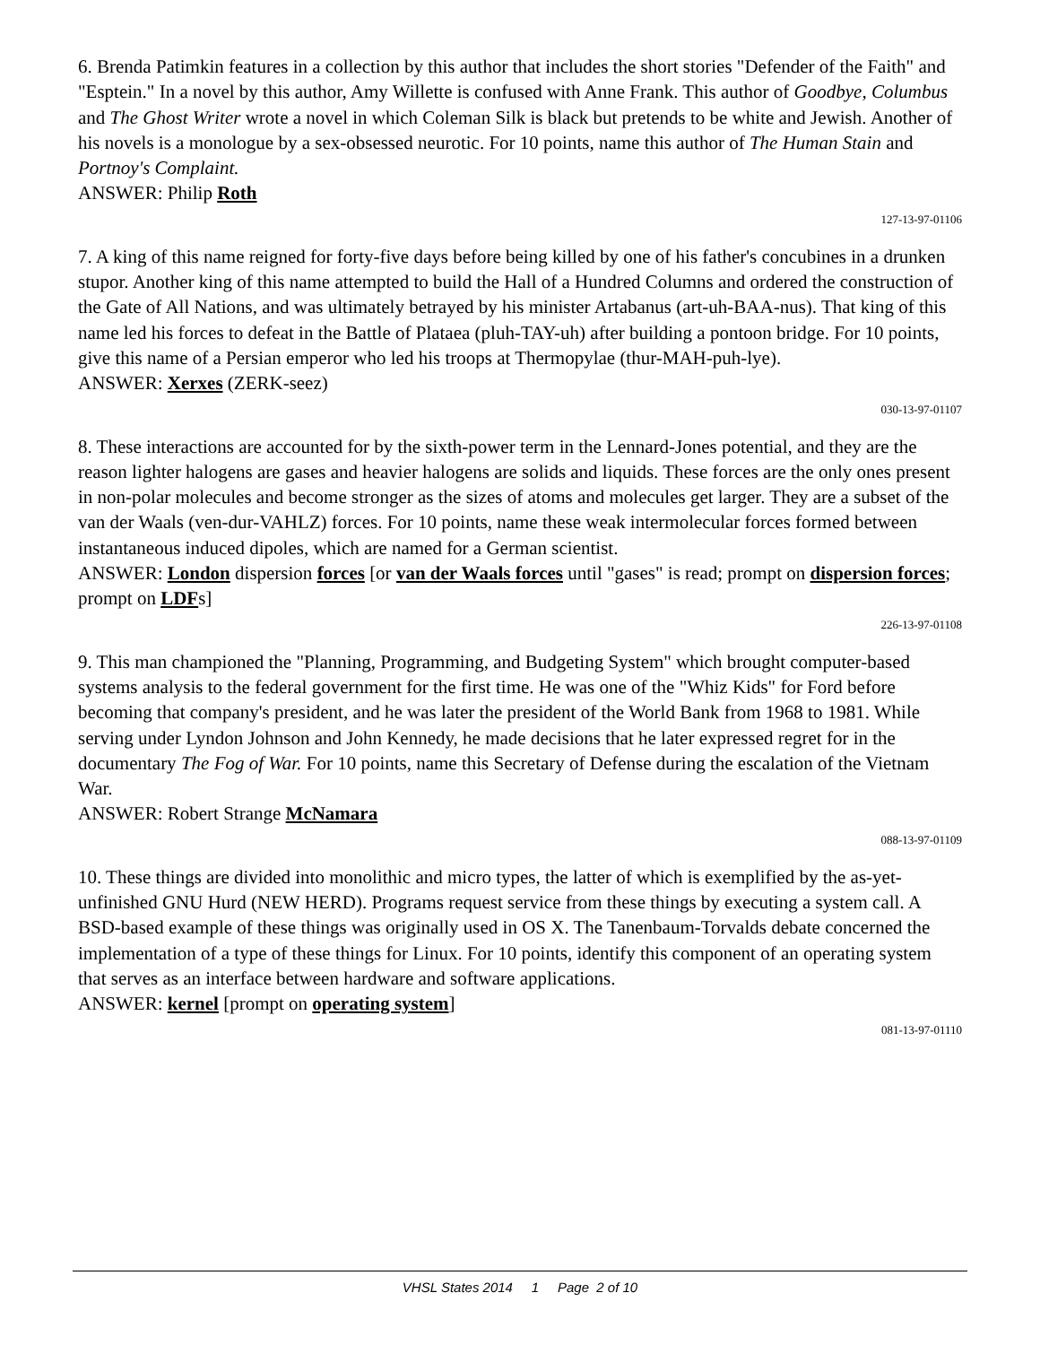6. Brenda Patimkin features in a collection by this author that includes the short stories "Defender of the Faith" and "Esptein." In a novel by this author, Amy Willette is confused with Anne Frank. This author of Goodbye, Columbus and The Ghost Writer wrote a novel in which Coleman Silk is black but pretends to be white and Jewish. Another of his novels is a monologue by a sex-obsessed neurotic. For 10 points, name this author of The Human Stain and Portnoy's Complaint.
ANSWER: Philip Roth
127-13-97-01106
7. A king of this name reigned for forty-five days before being killed by one of his father's concubines in a drunken stupor. Another king of this name attempted to build the Hall of a Hundred Columns and ordered the construction of the Gate of All Nations, and was ultimately betrayed by his minister Artabanus (art-uh-BAA-nus). That king of this name led his forces to defeat in the Battle of Plataea (pluh-TAY-uh) after building a pontoon bridge. For 10 points, give this name of a Persian emperor who led his troops at Thermopylae (thur-MAH-puh-lye).
ANSWER: Xerxes (ZERK-seez)
030-13-97-01107
8. These interactions are accounted for by the sixth-power term in the Lennard-Jones potential, and they are the reason lighter halogens are gases and heavier halogens are solids and liquids. These forces are the only ones present in non-polar molecules and become stronger as the sizes of atoms and molecules get larger. They are a subset of the van der Waals (ven-dur-VAHLZ) forces. For 10 points, name these weak intermolecular forces formed between instantaneous induced dipoles, which are named for a German scientist.
ANSWER: London dispersion forces [or van der Waals forces until "gases" is read; prompt on dispersion forces; prompt on LDFs]
226-13-97-01108
9. This man championed the "Planning, Programming, and Budgeting System" which brought computer-based systems analysis to the federal government for the first time. He was one of the "Whiz Kids" for Ford before becoming that company's president, and he was later the president of the World Bank from 1968 to 1981. While serving under Lyndon Johnson and John Kennedy, he made decisions that he later expressed regret for in the documentary The Fog of War. For 10 points, name this Secretary of Defense during the escalation of the Vietnam War.
ANSWER: Robert Strange McNamara
088-13-97-01109
10. These things are divided into monolithic and micro types, the latter of which is exemplified by the as-yet-unfinished GNU Hurd (NEW HERD). Programs request service from these things by executing a system call. A BSD-based example of these things was originally used in OS X. The Tanenbaum-Torvalds debate concerned the implementation of a type of these things for Linux. For 10 points, identify this component of an operating system that serves as an interface between hardware and software applications.
ANSWER: kernel [prompt on operating system]
081-13-97-01110
VHSL States 2014 1 Page 2 of 10